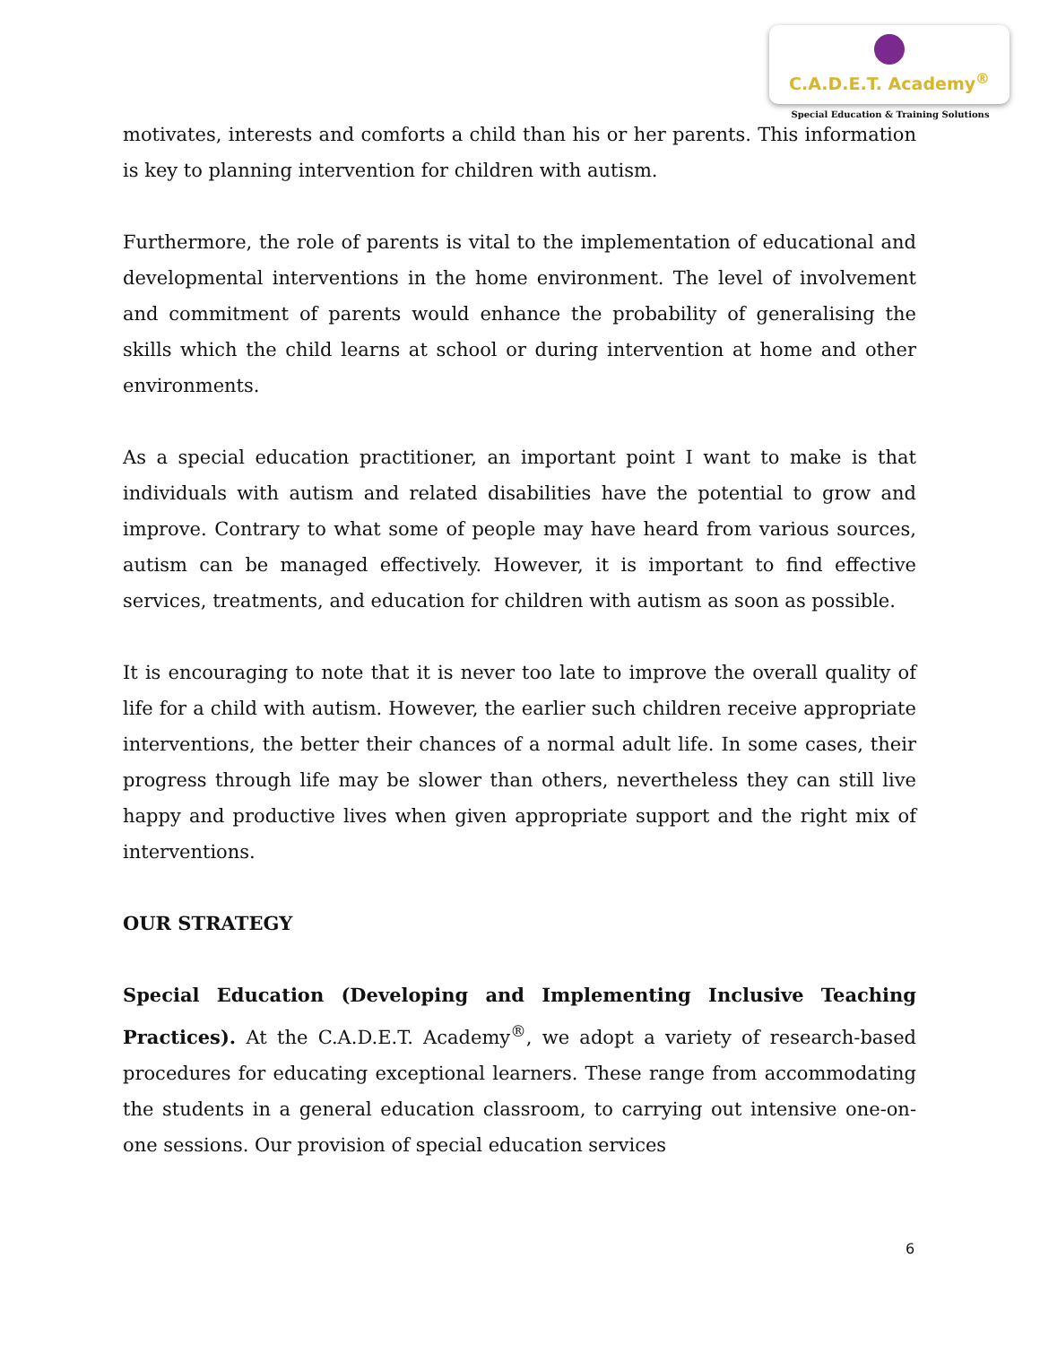C.A.D.E.T. Academy<sup>®</sup>
Special Education & Training Solutions
motivates, interests and comforts a child than his or her parents. This information is key to planning intervention for children with autism.
Furthermore, the role of parents is vital to the implementation of educational and developmental interventions in the home environment. The level of involvement and commitment of parents would enhance the probability of generalising the skills which the child learns at school or during intervention at home and other environments.
As a special education practitioner, an important point I want to make is that individuals with autism and related disabilities have the potential to grow and improve. Contrary to what some of people may have heard from various sources, autism can be managed effectively. However, it is important to find effective services, treatments, and education for children with autism as soon as possible.
It is encouraging to note that it is never too late to improve the overall quality of life for a child with autism. However, the earlier such children receive appropriate interventions, the better their chances of a normal adult life. In some cases, their progress through life may be slower than others, nevertheless they can still live happy and productive lives when given appropriate support and the right mix of interventions.
OUR STRATEGY
Special Education (Developing and Implementing Inclusive Teaching Practices). At the C.A.D.E.T. Academy<sup>®</sup>, we adopt a variety of research-based procedures for educating exceptional learners. These range from accommodating the students in a general education classroom, to carrying out intensive one-on-one sessions. Our provision of special education services
6